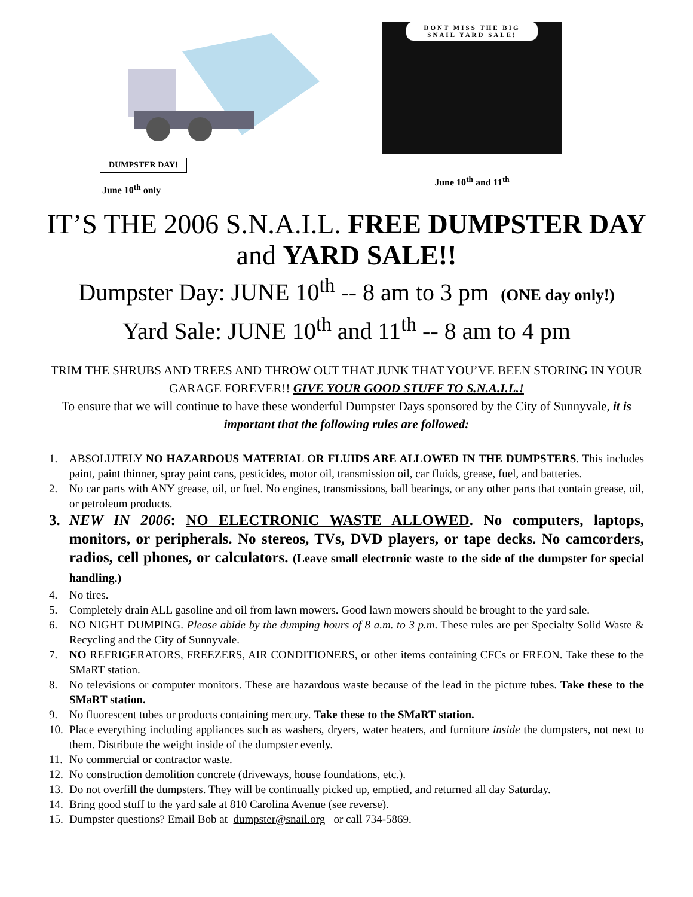DUMPSTER DAY!
June 10<sup>th</sup> only
DONT MISS THE BIG SNAIL YARD SALE!
June 10<sup>th</sup> and 11<sup>th</sup>
IT’S THE 2006 S.N.A.I.L. FREE DUMPSTER DAY
and YARD SALE!!
Dumpster Day: JUNE 10<sup>th</sup> -- 8 am to 3 pm (ONE day only!)
Yard Sale: JUNE 10<sup>th</sup> and 11<sup>th</sup> -- 8 am to 4 pm
TRIM THE SHRUBS AND TREES AND THROW OUT THAT JUNK THAT YOU’VE BEEN STORING IN YOUR GARAGE FOREVER!! GIVE YOUR GOOD STUFF TO S.N.A.I.L.!
To ensure that we will continue to have these wonderful Dumpster Days sponsored by the City of Sunnyvale, it is important that the following rules are followed:
1. ABSOLUTELY NO HAZARDOUS MATERIAL OR FLUIDS ARE ALLOWED IN THE DUMPSTERS. This includes paint, paint thinner, spray paint cans, pesticides, motor oil, transmission oil, car fluids, grease, fuel, and batteries.
2. No car parts with ANY grease, oil, or fuel. No engines, transmissions, ball bearings, or any other parts that contain grease, oil, or petroleum products.
3. NEW IN 2006: NO ELECTRONIC WASTE ALLOWED. No computers, laptops, monitors, or peripherals. No stereos, TVs, DVD players, or tape decks. No camcorders, radios, cell phones, or calculators. (Leave small electronic waste to the side of the dumpster for special handling.)
4. No tires.
5. Completely drain ALL gasoline and oil from lawn mowers. Good lawn mowers should be brought to the yard sale.
6. NO NIGHT DUMPING. Please abide by the dumping hours of 8 a.m. to 3 p.m. These rules are per Specialty Solid Waste & Recycling and the City of Sunnyvale.
7. NO REFRIGERATORS, FREEZERS, AIR CONDITIONERS, or other items containing CFCs or FREON. Take these to the SMaRT station.
8. No televisions or computer monitors. These are hazardous waste because of the lead in the picture tubes. Take these to the SMaRT station.
9. No fluorescent tubes or products containing mercury. Take these to the SMaRT station.
10. Place everything including appliances such as washers, dryers, water heaters, and furniture inside the dumpsters, not next to them. Distribute the weight inside of the dumpster evenly.
11. No commercial or contractor waste.
12. No construction demolition concrete (driveways, house foundations, etc.).
13. Do not overfill the dumpsters. They will be continually picked up, emptied, and returned all day Saturday.
14. Bring good stuff to the yard sale at 810 Carolina Avenue (see reverse).
15. Dumpster questions? Email Bob at dumpster@snail.org or call 734-5869.